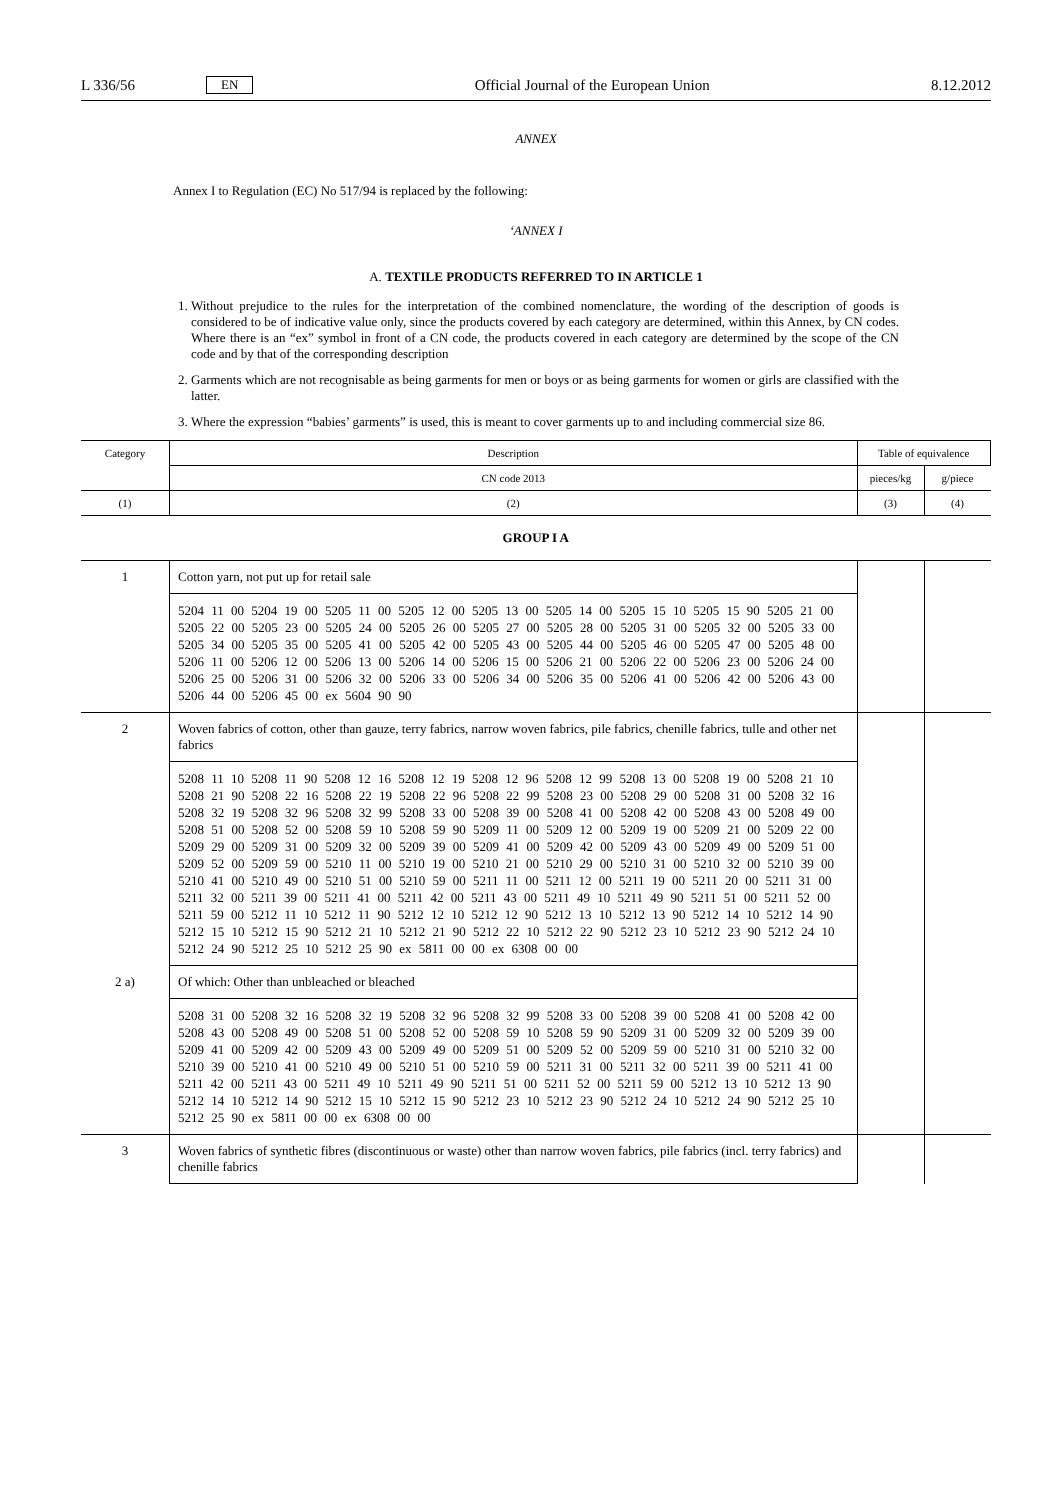L 336/56 EN Official Journal of the European Union 8.12.2012
ANNEX
Annex I to Regulation (EC) No 517/94 is replaced by the following:
‘ANNEX I
A. TEXTILE PRODUCTS REFERRED TO IN ARTICLE 1
1. Without prejudice to the rules for the interpretation of the combined nomenclature, the wording of the description of goods is considered to be of indicative value only, since the products covered by each category are determined, within this Annex, by CN codes. Where there is an “ex” symbol in front of a CN code, the products covered in each category are determined by the scope of the CN code and by that of the corresponding description
2. Garments which are not recognisable as being garments for men or boys or as being garments for women or girls are classified with the latter.
3. Where the expression “babies’ garments” is used, this is meant to cover garments up to and including commercial size 86.
| Category | Description | Table of equivalence | |
| --- | --- | --- | --- |
| | CN code 2013 | pieces/kg | g/piece |
| (1) | (2) | (3) | (4) |
| GROUP I A | | | |
| 1 | Cotton yarn, not put up for retail sale | | |
| | 5204 11 00 5204 19 00 5205 11 00 5205 12 00 5205 13 00 5205 14 00 5205 15 10 5205 15 90 5205 21 00 5205 22 00 5205 23 00 5205 24 00 5205 26 00 5205 27 00 5205 28 00 5205 31 00 5205 32 00 5205 33 00 5205 34 00 5205 35 00 5205 41 00 5205 42 00 5205 43 00 5205 44 00 5205 46 00 5205 47 00 5205 48 00 5206 11 00 5206 12 00 5206 13 00 5206 14 00 5206 15 00 5206 21 00 5206 22 00 5206 23 00 5206 24 00 5206 25 00 5206 31 00 5206 32 00 5206 33 00 5206 34 00 5206 35 00 5206 41 00 5206 42 00 5206 43 00 5206 44 00 5206 45 00 ex 5604 90 90 | | |
| 2 | Woven fabrics of cotton, other than gauze, terry fabrics, narrow woven fabrics, pile fabrics, chenille fabrics, tulle and other net fabrics | | |
| | 5208 11 10 5208 11 90 5208 12 16 5208 12 19 5208 12 96 5208 12 99 5208 13 00 5208 19 00 5208 21 10 5208 21 90 5208 22 16 5208 22 19 5208 22 96 5208 22 99 5208 23 00 5208 29 00 5208 31 00 5208 32 16 5208 32 19 5208 32 96 5208 32 99 5208 33 00 5208 39 00 5208 41 00 5208 42 00 5208 43 00 5208 49 00 5208 51 00 5208 52 00 5208 59 10 5208 59 90 5209 11 00 5209 12 00 5209 19 00 5209 21 00 5209 22 00 5209 29 00 5209 31 00 5209 32 00 5209 39 00 5209 41 00 5209 42 00 5209 43 00 5209 49 00 5209 51 00 5209 52 00 5209 59 00 5210 11 00 5210 19 00 5210 21 00 5210 29 00 5210 31 00 5210 32 00 5210 39 00 5210 41 00 5210 49 00 5210 51 00 5210 59 00 5211 11 00 5211 12 00 5211 19 00 5211 20 00 5211 31 00 5211 32 00 5211 39 00 5211 41 00 5211 42 00 5211 43 00 5211 49 10 5211 49 90 5211 51 00 5211 52 00 5211 59 00 5212 11 10 5212 11 90 5212 12 10 5212 12 90 5212 13 10 5212 13 90 5212 14 10 5212 14 90 5212 15 10 5212 15 90 5212 21 10 5212 21 90 5212 22 10 5212 22 90 5212 23 10 5212 23 90 5212 24 10 5212 24 90 5212 25 10 5212 25 90 ex 5811 00 00 ex 6308 00 00 | | |
| 2 a) | Of which: Other than unbleached or bleached | | |
| | 5208 31 00 5208 32 16 5208 32 19 5208 32 96 5208 32 99 5208 33 00 5208 39 00 5208 41 00 5208 42 00 5208 43 00 5208 49 00 5208 51 00 5208 52 00 5208 59 10 5208 59 90 5209 31 00 5209 32 00 5209 39 00 5209 41 00 5209 42 00 5209 43 00 5209 49 00 5209 51 00 5209 52 00 5209 59 00 5210 31 00 5210 32 00 5210 39 00 5210 41 00 5210 49 00 5210 51 00 5210 59 00 5211 31 00 5211 32 00 5211 39 00 5211 41 00 5211 42 00 5211 43 00 5211 49 10 5211 49 90 5211 51 00 5211 52 00 5211 59 00 5212 13 10 5212 13 90 5212 14 10 5212 14 90 5212 15 10 5212 15 90 5212 23 10 5212 23 90 5212 24 10 5212 24 90 5212 25 10 5212 25 90 ex 5811 00 00 ex 6308 00 00 | | |
| 3 | Woven fabrics of synthetic fibres (discontinuous or waste) other than narrow woven fabrics, pile fabrics (incl. terry fabrics) and chenille fabrics | | |